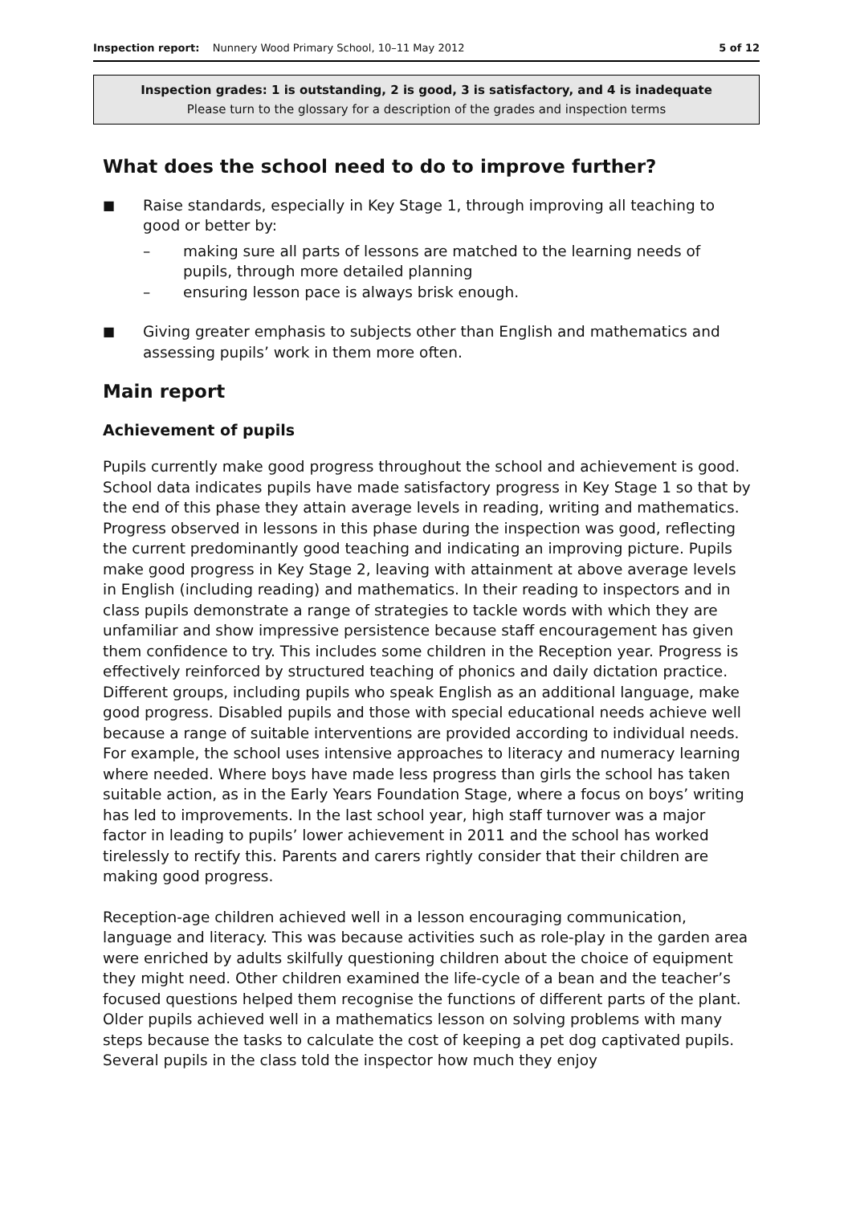Inspection report: Nunnery Wood Primary School, 10–11 May 2012 5 of 12
Inspection grades: 1 is outstanding, 2 is good, 3 is satisfactory, and 4 is inadequate
Please turn to the glossary for a description of the grades and inspection terms
What does the school need to do to improve further?
■ Raise standards, especially in Key Stage 1, through improving all teaching to good or better by:
– making sure all parts of lessons are matched to the learning needs of pupils, through more detailed planning
– ensuring lesson pace is always brisk enough.
■ Giving greater emphasis to subjects other than English and mathematics and assessing pupils’ work in them more often.
Main report
Achievement of pupils
Pupils currently make good progress throughout the school and achievement is good. School data indicates pupils have made satisfactory progress in Key Stage 1 so that by the end of this phase they attain average levels in reading, writing and mathematics. Progress observed in lessons in this phase during the inspection was good, reflecting the current predominantly good teaching and indicating an improving picture. Pupils make good progress in Key Stage 2, leaving with attainment at above average levels in English (including reading) and mathematics. In their reading to inspectors and in class pupils demonstrate a range of strategies to tackle words with which they are unfamiliar and show impressive persistence because staff encouragement has given them confidence to try. This includes some children in the Reception year. Progress is effectively reinforced by structured teaching of phonics and daily dictation practice. Different groups, including pupils who speak English as an additional language, make good progress. Disabled pupils and those with special educational needs achieve well because a range of suitable interventions are provided according to individual needs. For example, the school uses intensive approaches to literacy and numeracy learning where needed. Where boys have made less progress than girls the school has taken suitable action, as in the Early Years Foundation Stage, where a focus on boys’ writing has led to improvements. In the last school year, high staff turnover was a major factor in leading to pupils’ lower achievement in 2011 and the school has worked tirelessly to rectify this. Parents and carers rightly consider that their children are making good progress.
Reception-age children achieved well in a lesson encouraging communication, language and literacy. This was because activities such as role-play in the garden area were enriched by adults skilfully questioning children about the choice of equipment they might need. Other children examined the life-cycle of a bean and the teacher’s focused questions helped them recognise the functions of different parts of the plant. Older pupils achieved well in a mathematics lesson on solving problems with many steps because the tasks to calculate the cost of keeping a pet dog captivated pupils. Several pupils in the class told the inspector how much they enjoy